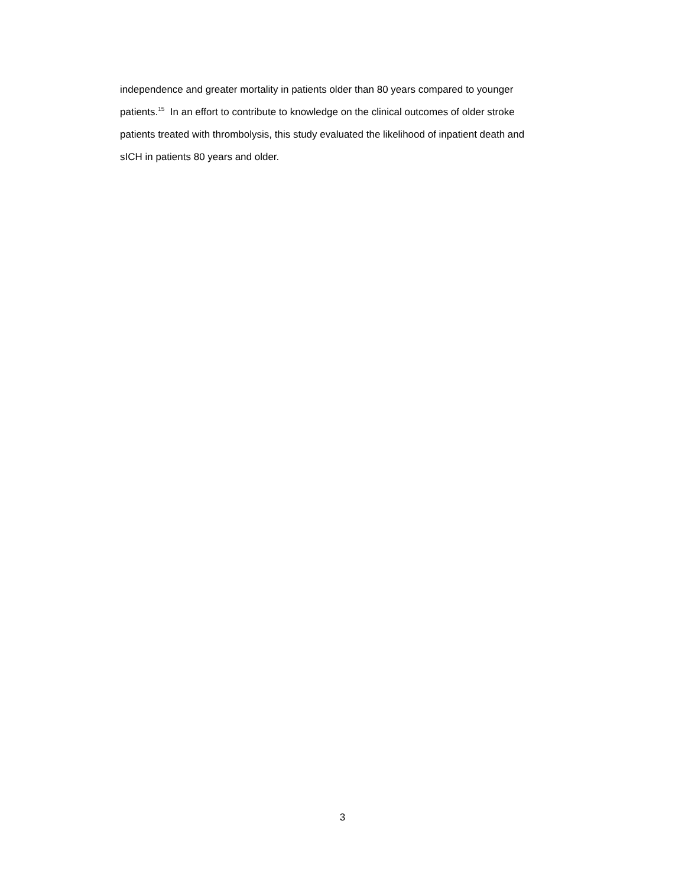independence and greater mortality in patients older than 80 years compared to younger
patients.<sup>15</sup> In an effort to contribute to knowledge on the clinical outcomes of older stroke
patients treated with thrombolysis, this study evaluated the likelihood of inpatient death and
sICH in patients 80 years and older.
3